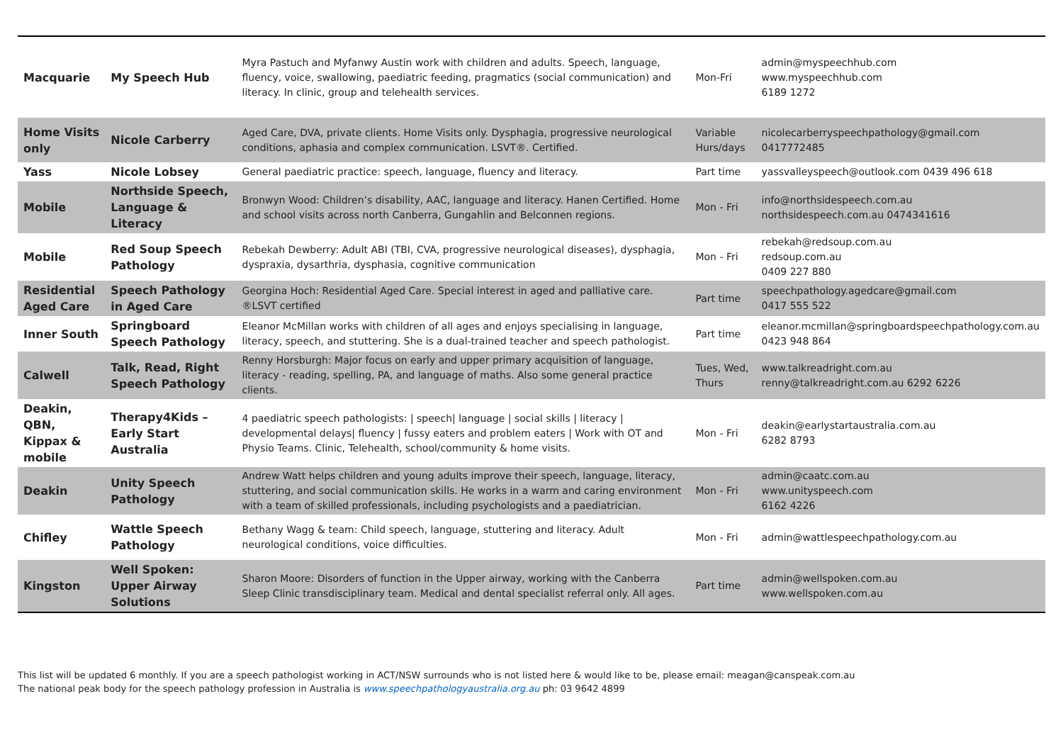| Macquarie | My Speech Hub | Myra Pastuch and Myfanwy Austin work with children and adults. Speech, language, fluency, voice, swallowing, paediatric feeding, pragmatics (social communication) and literacy. In clinic, group and telehealth services. | Mon-Fri | admin@myspeechhub.com www.myspeechhub.com 6189 1272 |
| Home Visits only | Nicole Carberry | Aged Care, DVA, private clients. Home Visits only. Dysphagia, progressive neurological conditions, aphasia and complex communication. LSVT®. Certified. | Variable Hurs/days | nicolecarberryspeechpathology@gmail.com 0417772485 |
| Yass | Nicole Lobsey | General paediatric practice: speech, language, fluency and literacy. | Part time | yassvalleyspeech@outlook.com 0439 496 618 |
| Mobile | Northside Speech, Language & Literacy | Bronwyn Wood: Children’s disability, AAC, language and literacy. Hanen Certified. Home and school visits across north Canberra, Gungahlin and Belconnen regions. | Mon - Fri | info@northsidespeech.com.au northsidespeech.com.au 0474341616 |
| Mobile | Red Soup Speech Pathology | Rebekah Dewberry: Adult ABI (TBI, CVA, progressive neurological diseases), dysphagia, dyspraxia, dysarthria, dysphasia, cognitive communication | Mon - Fri | rebekah@redsoup.com.au redsoup.com.au 0409 227 880 |
| Residential Aged Care | Speech Pathology in Aged Care | Georgina Hoch: Residential Aged Care. Special interest in aged and palliative care. ®LSVT certified | Part time | speechpathology.agedcare@gmail.com 0417 555 522 |
| Inner South | Springboard Speech Pathology | Eleanor McMillan works with children of all ages and enjoys specialising in language, literacy, speech, and stuttering. She is a dual-trained teacher and speech pathologist. | Part time | eleanor.mcmillan@springboardspeechpathology.com.au 0423 948 864 |
| Calwell | Talk, Read, Right Speech Pathology | Renny Horsburgh: Major focus on early and upper primary acquisition of language, literacy - reading, spelling, PA, and language of maths. Also some general practice clients. | Tues, Wed, Thurs | www.talkreadright.com.au renny@talkreadright.com.au 6292 6226 |
| Deakin, QBN, Kippax & mobile | Therapy4Kids – Early Start Australia | 4 paediatric speech pathologists: / speech/ language / social skills / literacy / developmental delays/ fluency / fussy eaters and problem eaters / Work with OT and Physio Teams. Clinic, Telehealth, school/community & home visits. | Mon - Fri | deakin@earlystartaustralia.com.au 6282 8793 |
| Deakin | Unity Speech Pathology | Andrew Watt helps children and young adults improve their speech, language, literacy, stuttering, and social communication skills. He works in a warm and caring environment with a team of skilled professionals, including psychologists and a paediatrician. | Mon - Fri | admin@caatc.com.au www.unityspeech.com 6162 4226 |
| Chifley | Wattle Speech Pathology | Bethany Wagg & team: Child speech, language, stuttering and literacy. Adult neurological conditions, voice difficulties. | Mon - Fri | admin@wattlespeechpathology.com.au |
| Kingston | Well Spoken: Upper Airway Solutions | Sharon Moore: Disorders of function in the Upper airway, working with the Canberra Sleep Clinic transdisciplinary team. Medical and dental specialist referral only. All ages. | Part time | admin@wellspoken.com.au www.wellspoken.com.au |
This list will be updated 6 monthly. If you are a speech pathologist working in ACT/NSW surrounds who is not listed here & would like to be, please email: meagan@canspeak.com.au
The national peak body for the speech pathology profession in Australia is www.speechpathologyaustralia.org.au ph: 03 9642 4899